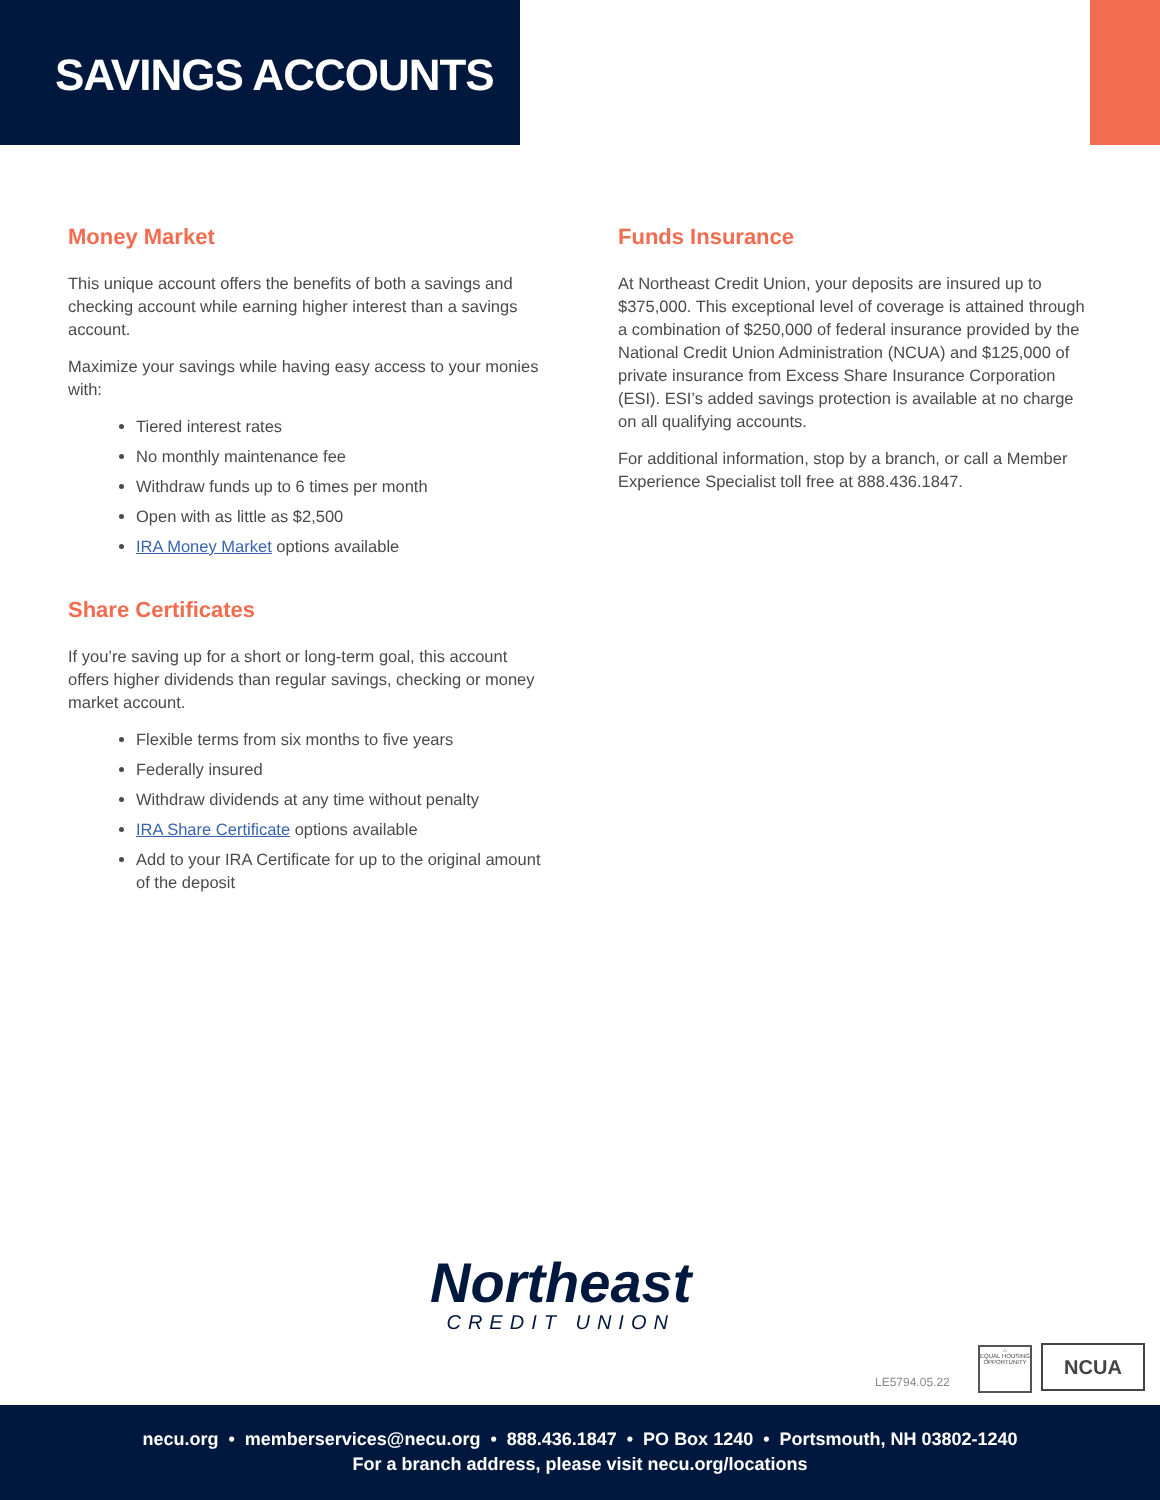SAVINGS ACCOUNTS
Money Market
This unique account offers the benefits of both a savings and checking account while earning higher interest than a savings account.
Maximize your savings while having easy access to your monies with:
Tiered interest rates
No monthly maintenance fee
Withdraw funds up to 6 times per month
Open with as little as $2,500
IRA Money Market options available
Share Certificates
If you’re saving up for a short or long-term goal, this account offers higher dividends than regular savings, checking or money market account.
Flexible terms from six months to five years
Federally insured
Withdraw dividends at any time without penalty
IRA Share Certificate options available
Add to your IRA Certificate for up to the original amount of the deposit
Funds Insurance
At Northeast Credit Union, your deposits are insured up to $375,000. This exceptional level of coverage is attained through a combination of $250,000 of federal insurance provided by the National Credit Union Administration (NCUA) and $125,000 of private insurance from Excess Share Insurance Corporation (ESI). ESI’s added savings protection is available at no charge on all qualifying accounts.
For additional information, stop by a branch, or call a Member Experience Specialist toll free at 888.436.1847.
Northeast
CREDIT UNION
LE5794.05.22
⌂
EQUAL HOUSING OPPORTUNITY
NCUA
necu.org • memberservices@necu.org • 888.436.1847 • PO Box 1240 • Portsmouth, NH 03802-1240
For a branch address, please visit necu.org/locations